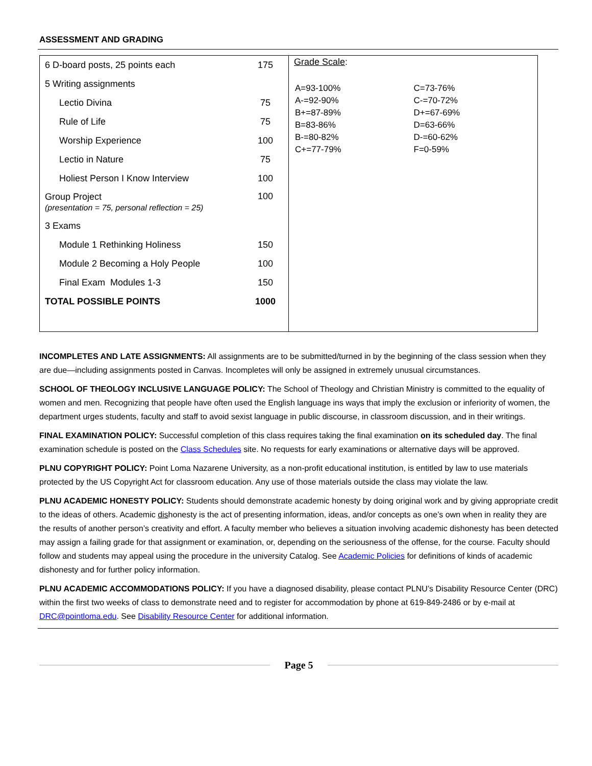ASSESSMENT AND GRADING
| 6 D-board posts, 25 points each | 175 |
| 5 Writing assignments | |
| Lectio Divina | 75 |
| Rule of Life | 75 |
| Worship Experience | 100 |
| Lectio in Nature | 75 |
| Holiest Person I Know Interview | 100 |
| Group Project (presentation = 75, personal reflection = 25) | 100 |
| 3 Exams | |
| Module 1 Rethinking Holiness | 150 |
| Module 2 Becoming a Holy People | 100 |
| Final Exam Modules 1-3 | 150 |
| TOTAL POSSIBLE POINTS | 1000 |
Grade Scale:
| A=93-100% | C=73-76% |
| A-=92-90% | C-=70-72% |
| B+=87-89% | D+=67-69% |
| B=83-86% | D=63-66% |
| B-=80-82% | D-=60-62% |
| C+=77-79% | F=0-59% |
INCOMPLETES AND LATE ASSIGNMENTS: All assignments are to be submitted/turned in by the beginning of the class session when they are due—including assignments posted in Canvas. Incompletes will only be assigned in extremely unusual circumstances.
SCHOOL OF THEOLOGY INCLUSIVE LANGUAGE POLICY: The School of Theology and Christian Ministry is committed to the equality of women and men. Recognizing that people have often used the English language ins ways that imply the exclusion or inferiority of women, the department urges students, faculty and staff to avoid sexist language in public discourse, in classroom discussion, and in their writings.
FINAL EXAMINATION POLICY: Successful completion of this class requires taking the final examination on its scheduled day. The final examination schedule is posted on the Class Schedules site. No requests for early examinations or alternative days will be approved.
PLNU COPYRIGHT POLICY: Point Loma Nazarene University, as a non-profit educational institution, is entitled by law to use materials protected by the US Copyright Act for classroom education. Any use of those materials outside the class may violate the law.
PLNU ACADEMIC HONESTY POLICY: Students should demonstrate academic honesty by doing original work and by giving appropriate credit to the ideas of others. Academic dishonesty is the act of presenting information, ideas, and/or concepts as one’s own when in reality they are the results of another person’s creativity and effort. A faculty member who believes a situation involving academic dishonesty has been detected may assign a failing grade for that assignment or examination, or, depending on the seriousness of the offense, for the course. Faculty should follow and students may appeal using the procedure in the university Catalog. See Academic Policies for definitions of kinds of academic dishonesty and for further policy information.
PLNU ACADEMIC ACCOMMODATIONS POLICY: If you have a diagnosed disability, please contact PLNU’s Disability Resource Center (DRC) within the first two weeks of class to demonstrate need and to register for accommodation by phone at 619-849-2486 or by e-mail at DRC@pointloma.edu. See Disability Resource Center for additional information.
Page 5